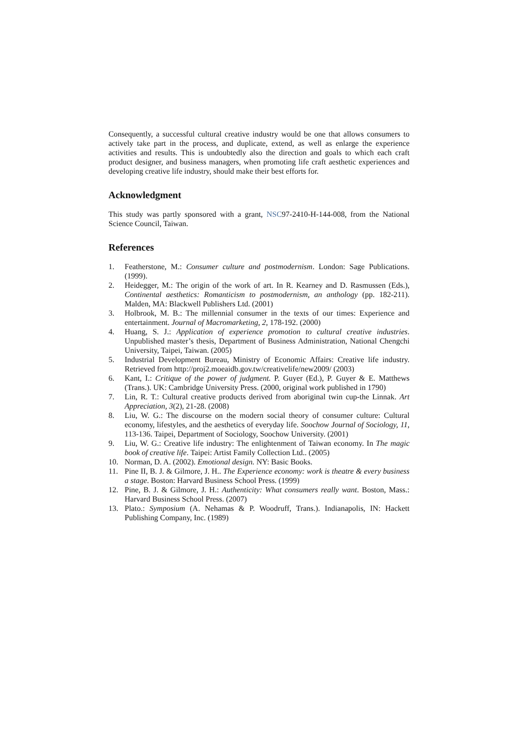Consequently, a successful cultural creative industry would be one that allows consumers to actively take part in the process, and duplicate, extend, as well as enlarge the experience activities and results. This is undoubtedly also the direction and goals to which each craft product designer, and business managers, when promoting life craft aesthetic experiences and developing creative life industry, should make their best efforts for.
Acknowledgment
This study was partly sponsored with a grant, NSC97-2410-H-144-008, from the National Science Council, Taiwan.
References
1. Featherstone, M.: Consumer culture and postmodernism. London: Sage Publications. (1999).
2. Heidegger, M.: The origin of the work of art. In R. Kearney and D. Rasmussen (Eds.), Continental aesthetics: Romanticism to postmodernism, an anthology (pp. 182-211). Malden, MA: Blackwell Publishers Ltd. (2001)
3. Holbrook, M. B.: The millennial consumer in the texts of our times: Experience and entertainment. Journal of Macromarketing, 2, 178-192. (2000)
4. Huang, S. J.: Application of experience promotion to cultural creative industries. Unpublished master’s thesis, Department of Business Administration, National Chengchi University, Taipei, Taiwan. (2005)
5. Industrial Development Bureau, Ministry of Economic Affairs: Creative life industry. Retrieved from http://proj2.moeaidb.gov.tw/creativelife/new2009/ (2003)
6. Kant, I.: Critique of the power of judgment. P. Guyer (Ed.), P. Guyer & E. Matthews (Trans.). UK: Cambridge University Press. (2000, original work published in 1790)
7. Lin, R. T.: Cultural creative products derived from aboriginal twin cup-the Linnak. Art Appreciation, 3(2), 21-28. (2008)
8. Liu, W. G.: The discourse on the modern social theory of consumer culture: Cultural economy, lifestyles, and the aesthetics of everyday life. Soochow Journal of Sociology, 11, 113-136. Taipei, Department of Sociology, Soochow University. (2001)
9. Liu, W. G.: Creative life industry: The enlightenment of Taiwan economy. In The magic book of creative life. Taipei: Artist Family Collection Ltd.. (2005)
10. Norman, D. A. (2002). Emotional design. NY: Basic Books.
11. Pine II, B. J. & Gilmore, J. H.. The Experience economy: work is theatre & every business a stage. Boston: Harvard Business School Press. (1999)
12. Pine, B. J. & Gilmore, J. H.: Authenticity: What consumers really want. Boston, Mass.: Harvard Business School Press. (2007)
13. Plato.: Symposium (A. Nehamas & P. Woodruff, Trans.). Indianapolis, IN: Hackett Publishing Company, Inc. (1989)